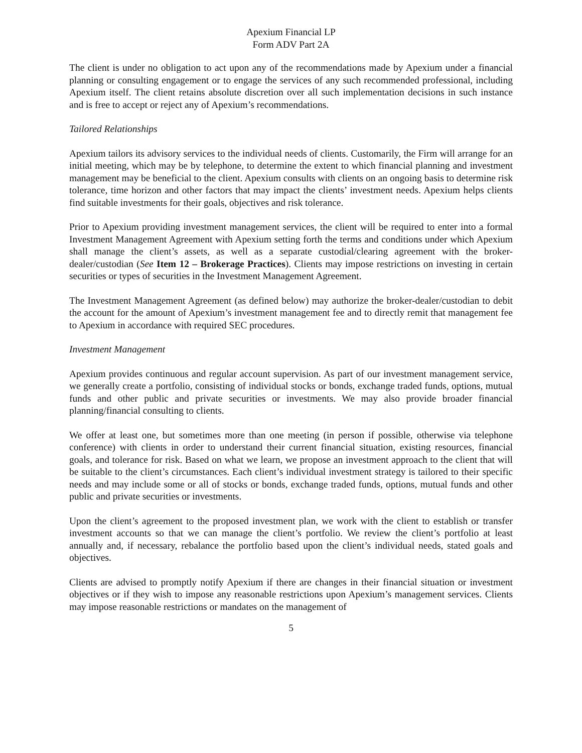Apexium Financial LP
Form ADV Part 2A
The client is under no obligation to act upon any of the recommendations made by Apexium under a financial planning or consulting engagement or to engage the services of any such recommended professional, including Apexium itself. The client retains absolute discretion over all such implementation decisions in such instance and is free to accept or reject any of Apexium’s recommendations.
Tailored Relationships
Apexium tailors its advisory services to the individual needs of clients. Customarily, the Firm will arrange for an initial meeting, which may be by telephone, to determine the extent to which financial planning and investment management may be beneficial to the client. Apexium consults with clients on an ongoing basis to determine risk tolerance, time horizon and other factors that may impact the clients’ investment needs. Apexium helps clients find suitable investments for their goals, objectives and risk tolerance.
Prior to Apexium providing investment management services, the client will be required to enter into a formal Investment Management Agreement with Apexium setting forth the terms and conditions under which Apexium shall manage the client’s assets, as well as a separate custodial/clearing agreement with the broker-dealer/custodian (See Item 12 – Brokerage Practices). Clients may impose restrictions on investing in certain securities or types of securities in the Investment Management Agreement.
The Investment Management Agreement (as defined below) may authorize the broker-dealer/custodian to debit the account for the amount of Apexium’s investment management fee and to directly remit that management fee to Apexium in accordance with required SEC procedures.
Investment Management
Apexium provides continuous and regular account supervision. As part of our investment management service, we generally create a portfolio, consisting of individual stocks or bonds, exchange traded funds, options, mutual funds and other public and private securities or investments. We may also provide broader financial planning/financial consulting to clients.
We offer at least one, but sometimes more than one meeting (in person if possible, otherwise via telephone conference) with clients in order to understand their current financial situation, existing resources, financial goals, and tolerance for risk. Based on what we learn, we propose an investment approach to the client that will be suitable to the client’s circumstances. Each client’s individual investment strategy is tailored to their specific needs and may include some or all of stocks or bonds, exchange traded funds, options, mutual funds and other public and private securities or investments.
Upon the client’s agreement to the proposed investment plan, we work with the client to establish or transfer investment accounts so that we can manage the client’s portfolio. We review the client’s portfolio at least annually and, if necessary, rebalance the portfolio based upon the client’s individual needs, stated goals and objectives.
Clients are advised to promptly notify Apexium if there are changes in their financial situation or investment objectives or if they wish to impose any reasonable restrictions upon Apexium’s management services. Clients may impose reasonable restrictions or mandates on the management of
5